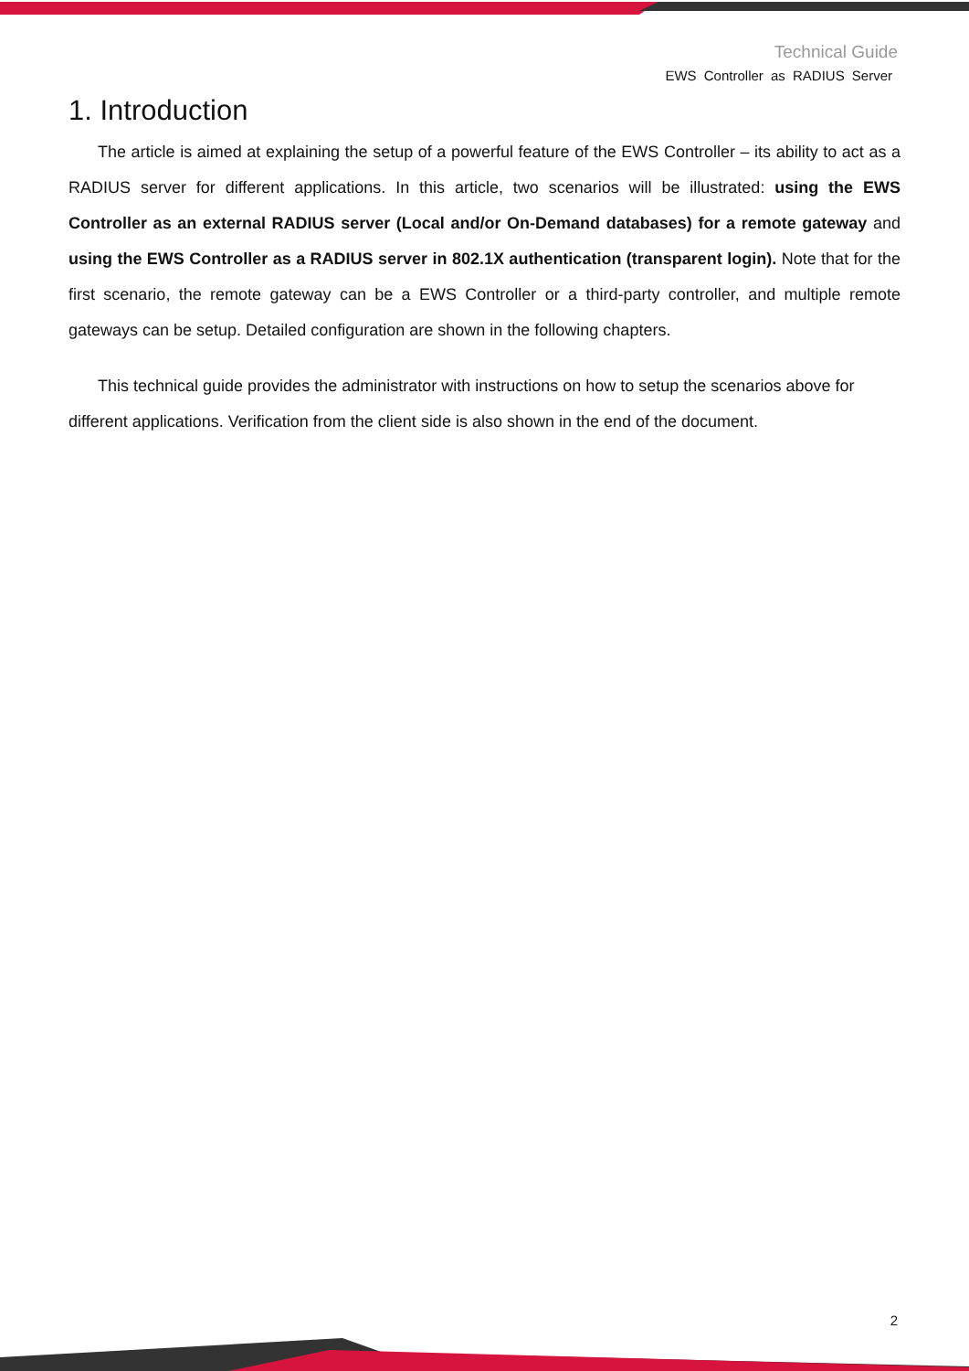Technical Guide
EWS Controller as RADIUS Server
1. Introduction
The article is aimed at explaining the setup of a powerful feature of the EWS Controller – its ability to act as a RADIUS server for different applications. In this article, two scenarios will be illustrated: using the EWS Controller as an external RADIUS server (Local and/or On-Demand databases) for a remote gateway and using the EWS Controller as a RADIUS server in 802.1X authentication (transparent login). Note that for the first scenario, the remote gateway can be a EWS Controller or a third-party controller, and multiple remote gateways can be setup. Detailed configuration are shown in the following chapters.
This technical guide provides the administrator with instructions on how to setup the scenarios above for different applications. Verification from the client side is also shown in the end of the document.
2